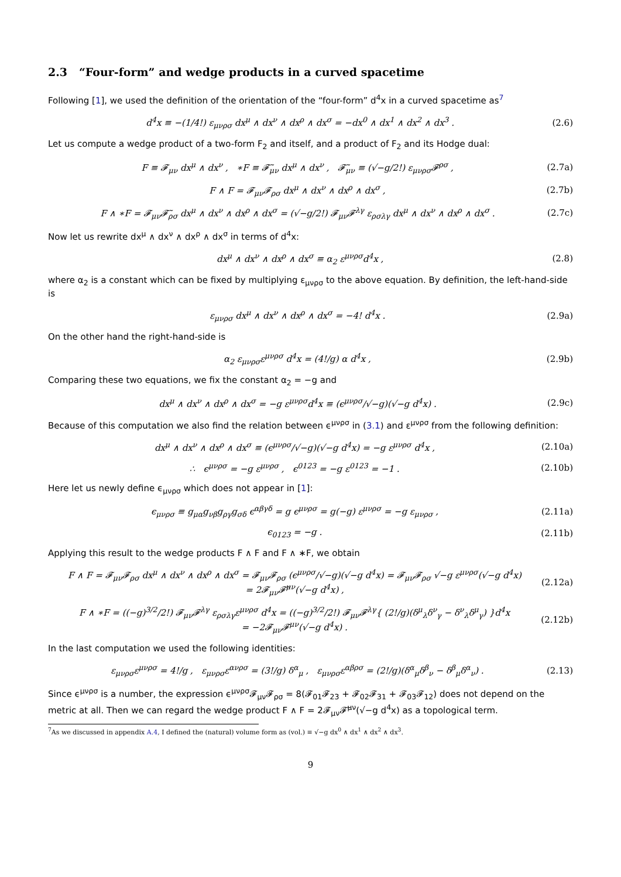2.3 “Four-form” and wedge products in a curved spacetime
Following [1], we used the definition of the orientation of the “four-form” d<sup>4</sup>x in a curved spacetime as<sup>7</sup>
d<sup>4</sup>x ≡ −(1/4!) ε<sub>μνρσ</sub> dx<sup>μ</sup> ∧ dx<sup>ν</sup> ∧ dx<sup>ρ</sup> ∧ dx<sup>σ</sup> = −dx<sup>0</sup> ∧ dx<sup>1</sup> ∧ dx<sup>2</sup> ∧ dx<sup>3</sup> . (2.6)
Let us compute a wedge product of a two-form F<sub>2</sub> and itself, and a product of F<sub>2</sub> and its Hodge dual:
F ≡ 𝓕<sub>μν</sub> dx<sup>μ</sup> ∧ dx<sup>ν</sup> , ∗F ≡ 𝓕̃<sub>μν</sub> dx<sup>μ</sup> ∧ dx<sup>ν</sup> , 𝓕̃<sub>μν</sub> ≡ (√−g/2!) ε<sub>μνρσ</sub>𝓕<sup>ρσ</sup> , (2.7a)
F ∧ F = 𝓕<sub>μν</sub>𝓕<sub>ρσ</sub> dx<sup>μ</sup> ∧ dx<sup>ν</sup> ∧ dx<sup>ρ</sup> ∧ dx<sup>σ</sup> , (2.7b)
F ∧ ∗F = 𝓕<sub>μν</sub>𝓕̃<sub>ρσ</sub> dx<sup>μ</sup> ∧ dx<sup>ν</sup> ∧ dx<sup>ρ</sup> ∧ dx<sup>σ</sup> = (√−g/2!) 𝓕<sub>μν</sub>𝓕<sup>λγ</sup> ε<sub>ρσλγ</sub> dx<sup>μ</sup> ∧ dx<sup>ν</sup> ∧ dx<sup>ρ</sup> ∧ dx<sup>σ</sup> . (2.7c)
Now let us rewrite dx<sup>μ</sup> ∧ dx<sup>ν</sup> ∧ dx<sup>ρ</sup> ∧ dx<sup>σ</sup> in terms of d<sup>4</sup>x:
dx<sup>μ</sup> ∧ dx<sup>ν</sup> ∧ dx<sup>ρ</sup> ∧ dx<sup>σ</sup> ≡ α<sub>2</sub> ε<sup>μνρσ</sup>d<sup>4</sup>x , (2.8)
where α<sub>2</sub> is a constant which can be fixed by multiplying ε<sub>μνρσ</sub> to the above equation. By definition, the left-hand-side is
ε<sub>μνρσ</sub> dx<sup>μ</sup> ∧ dx<sup>ν</sup> ∧ dx<sup>ρ</sup> ∧ dx<sup>σ</sup> = −4! d<sup>4</sup>x . (2.9a)
On the other hand the right-hand-side is
α<sub>2</sub> ε<sub>μνρσ</sub>ε<sup>μνρσ</sup> d<sup>4</sup>x = (4!/g) α d<sup>4</sup>x , (2.9b)
Comparing these two equations, we fix the constant α<sub>2</sub> = −g and
dx<sup>μ</sup> ∧ dx<sup>ν</sup> ∧ dx<sup>ρ</sup> ∧ dx<sup>σ</sup> = −g ε<sup>μνρσ</sup>d<sup>4</sup>x ≡ (ϵ<sup>μνρσ</sup>/√−g)(√−g d<sup>4</sup>x) . (2.9c)
Because of this computation we also find the relation between ϵ<sup>μνρσ</sup> in (3.1) and ε<sup>μνρσ</sup> from the following definition:
dx<sup>μ</sup> ∧ dx<sup>ν</sup> ∧ dx<sup>ρ</sup> ∧ dx<sup>σ</sup> ≡ (ϵ<sup>μνρσ</sup>/√−g)(√−g d<sup>4</sup>x) = −g ε<sup>μνρσ</sup> d<sup>4</sup>x , (2.10a)
∴ ϵ<sup>μνρσ</sup> = −g ε<sup>μνρσ</sup> , ϵ<sup>0123</sup> = −g ε<sup>0123</sup> = −1 . (2.10b)
Here let us newly define ϵ<sub>μνρσ</sub> which does not appear in [1]:
ϵ<sub>μνρσ</sub> ≡ g<sub>μα</sub>g<sub>νβ</sub>g<sub>ργ</sub>g<sub>σδ</sub> ϵ<sup>αβγδ</sup> = g ϵ<sup>μνρσ</sup> = g(−g) ε<sup>μνρσ</sup> = −g ε<sub>μνρσ</sub> , (2.11a)
ϵ<sub>0123</sub> = −g . (2.11b)
Applying this result to the wedge products F ∧ F and F ∧ ∗F, we obtain
F ∧ F = 𝓕<sub>μν</sub>𝓕<sub>ρσ</sub> dx<sup>μ</sup> ∧ dx<sup>ν</sup> ∧ dx<sup>ρ</sup> ∧ dx<sup>σ</sup> = 𝓕<sub>μν</sub>𝓕<sub>ρσ</sub> (ϵ<sup>μνρσ</sup>/√−g)(√−g d<sup>4</sup>x) = 𝓕<sub>μν</sub>𝓕<sub>ρσ</sub> √−g ε<sup>μνρσ</sup>(√−g d<sup>4</sup>x)
= 2𝓕<sub>μν</sub>𝓕̃<sup>μν</sup>(√−g d<sup>4</sup>x) , (2.12a)
F ∧ ∗F = ((−g)<sup>3/2</sup>/2!) 𝓕<sub>μν</sub>𝓕<sup>λγ</sup> ε<sub>ρσλγ</sub>ε<sup>μνρσ</sup> d<sup>4</sup>x = ((−g)<sup>3/2</sup>/2!) 𝓕<sub>μν</sub>𝓕<sup>λγ</sup>{ (2!/g)(δ<sup>μ</sup><sub>λ</sub>δ<sup>ν</sup><sub>γ</sub> − δ<sup>ν</sup><sub>λ</sub>δ<sup>μ</sup><sub>γ</sub>) }d<sup>4</sup>x
= −2𝓕<sub>μν</sub>𝓕<sup>μν</sup>(√−g d<sup>4</sup>x) . (2.12b)
In the last computation we used the following identities:
ε<sub>μνρσ</sub>ε<sup>μνρσ</sup> = 4!/g , ε<sub>μνρσ</sub>ε<sup>ανρσ</sup> = (3!/g) δ<sup>α</sup><sub>μ</sub> , ε<sub>μνρσ</sub>ε<sup>αβρσ</sup> = (2!/g)(δ<sup>α</sup><sub>μ</sub>δ<sup>β</sup><sub>ν</sub> − δ<sup>β</sup><sub>μ</sub>δ<sup>α</sup><sub>ν</sub>) . (2.13)
Since ϵ<sup>μνρσ</sup> is a number, the expression ϵ<sup>μνρσ</sup>𝓕<sub>μν</sub>𝓕<sub>ρσ</sub> = 8(𝓕<sub>01</sub>𝓕<sub>23</sub> + 𝓕<sub>02</sub>𝓕<sub>31</sub> + 𝓕<sub>03</sub>𝓕<sub>12</sub>) does not depend on the metric at all. Then we can regard the wedge product F ∧ F = 2𝓕<sub>μν</sub>𝓕̃<sup>μν</sup>(√−g d<sup>4</sup>x) as a topological term.
<sup>7</sup> As we discussed in appendix A.4, I defined the (natural) volume form as (vol.) ≡ √−g dx<sup>0</sup> ∧ dx<sup>1</sup> ∧ dx<sup>2</sup> ∧ dx<sup>3</sup>.
9